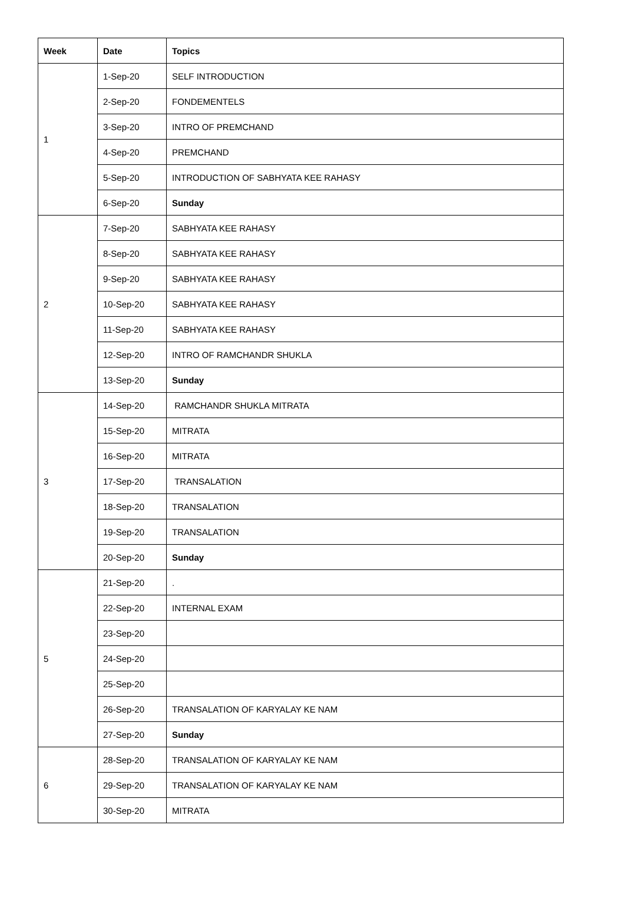| Week | Date | Topics |
| --- | --- | --- |
| 1 | 1-Sep-20 | SELF INTRODUCTION |
| | 2-Sep-20 | FONDEMENTELS |
| | 3-Sep-20 | INTRO OF PREMCHAND |
| | 4-Sep-20 | PREMCHAND |
| | 5-Sep-20 | INTRODUCTION OF SABHYATA KEE RAHASY |
| | 6-Sep-20 | Sunday |
| 2 | 7-Sep-20 | SABHYATA KEE RAHASY |
| | 8-Sep-20 | SABHYATA KEE RAHASY |
| | 9-Sep-20 | SABHYATA KEE RAHASY |
| | 10-Sep-20 | SABHYATA KEE RAHASY |
| | 11-Sep-20 | SABHYATA KEE RAHASY |
| | 12-Sep-20 | INTRO OF RAMCHANDR SHUKLA |
| | 13-Sep-20 | Sunday |
| 3 | 14-Sep-20 | RAMCHANDR SHUKLA MITRATA |
| | 15-Sep-20 | MITRATA |
| | 16-Sep-20 | MITRATA |
| | 17-Sep-20 | TRANSALATION |
| | 18-Sep-20 | TRANSALATION |
| | 19-Sep-20 | TRANSALATION |
| | 20-Sep-20 | Sunday |
| 5 | 21-Sep-20 | . |
| | 22-Sep-20 | INTERNAL EXAM |
| | 23-Sep-20 | |
| | 24-Sep-20 | |
| | 25-Sep-20 | |
| | 26-Sep-20 | TRANSALATION OF KARYALAY KE NAM |
| | 27-Sep-20 | Sunday |
| 6 | 28-Sep-20 | TRANSALATION OF KARYALAY KE NAM |
| | 29-Sep-20 | TRANSALATION OF KARYALAY KE NAM |
| | 30-Sep-20 | MITRATA |